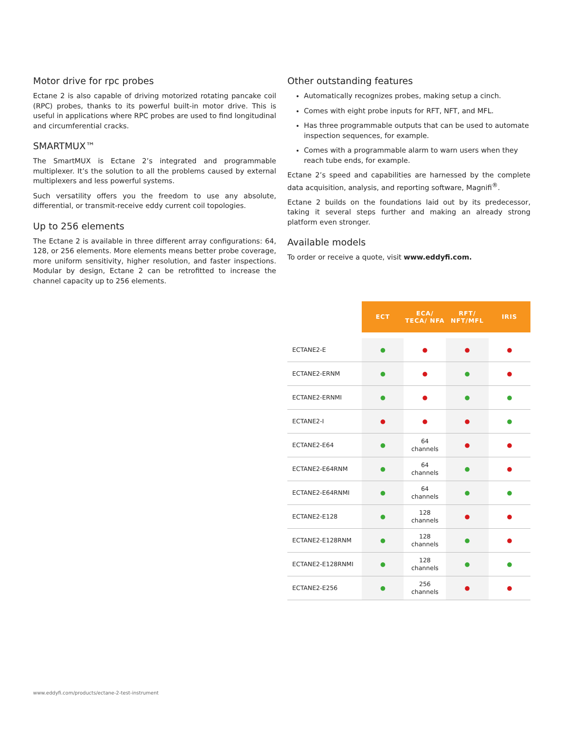Motor drive for rpc probes
Ectane 2 is also capable of driving motorized rotating pancake coil (RPC) probes, thanks to its powerful built-in motor drive. This is useful in applications where RPC probes are used to find longitudinal and circumferential cracks.
SMARTMUX™
The SmartMUX is Ectane 2’s integrated and programmable multiplexer. It’s the solution to all the problems caused by external multiplexers and less powerful systems.
Such versatility offers you the freedom to use any absolute, differential, or transmit-receive eddy current coil topologies.
Up to 256 elements
The Ectane 2 is available in three different array configurations: 64, 128, or 256 elements. More elements means better probe coverage, more uniform sensitivity, higher resolution, and faster inspections. Modular by design, Ectane 2 can be retrofitted to increase the channel capacity up to 256 elements.
Other outstanding features
Automatically recognizes probes, making setup a cinch.
Comes with eight probe inputs for RFT, NFT, and MFL.
Has three programmable outputs that can be used to automate inspection sequences, for example.
Comes with a programmable alarm to warn users when they reach tube ends, for example.
Ectane 2’s speed and capabilities are harnessed by the complete data acquisition, analysis, and reporting software, Magnifi<sup>®</sup>.
Ectane 2 builds on the foundations laid out by its predecessor, taking it several steps further and making an already strong platform even stronger.
Available models
To order or receive a quote, visit www.eddyfi.com.
| | ECT | ECA/ TECA/ NFA | RFT/ NFT/MFL | IRIS |
| --- | --- | --- | --- | --- |
| ECTANE2-E | ● | ● | ● | ● |
| ECTANE2-ERNM | ● | ● | ● | ● |
| ECTANE2-ERNMI | ● | ● | ● | ● |
| ECTANE2-I | ● | ● | ● | ● |
| ECTANE2-E64 | ● | 64 channels | ● | ● |
| ECTANE2-E64RNM | ● | 64 channels | ● | ● |
| ECTANE2-E64RNMI | ● | 64 channels | ● | ● |
| ECTANE2-E128 | ● | 128 channels | ● | ● |
| ECTANE2-E128RNM | ● | 128 channels | ● | ● |
| ECTANE2-E128RNMI | ● | 128 channels | ● | ● |
| ECTANE2-E256 | ● | 256 channels | ● | ● |
www.eddyfi.com/products/ectane-2-test-instrument